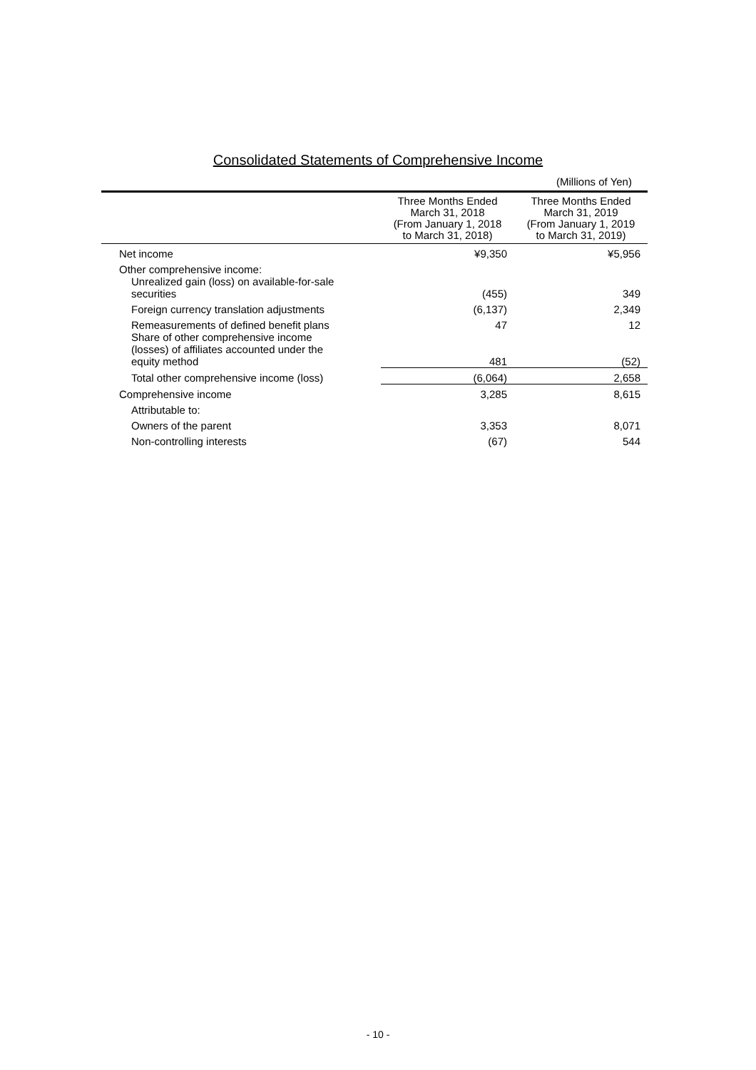Consolidated Statements of Comprehensive Income
(Millions of Yen)
| | Three Months Ended March 31, 2018 (From January 1, 2018 to March 31, 2018) | Three Months Ended March 31, 2019 (From January 1, 2019 to March 31, 2019) |
| --- | --- | --- |
| Net income | ¥9,350 | ¥5,956 |
| Other comprehensive income: | | |
| Unrealized gain (loss) on available-for-sale securities | (455) | 349 |
| Foreign currency translation adjustments | (6,137) | 2,349 |
| Remeasurements of defined benefit plans | 47 | 12 |
| Share of other comprehensive income (losses) of affiliates accounted under the equity method | 481 | (52) |
| Total other comprehensive income (loss) | (6,064) | 2,658 |
| Comprehensive income | 3,285 | 8,615 |
| Attributable to: | | |
| Owners of the parent | 3,353 | 8,071 |
| Non-controlling interests | (67) | 544 |
- 10 -